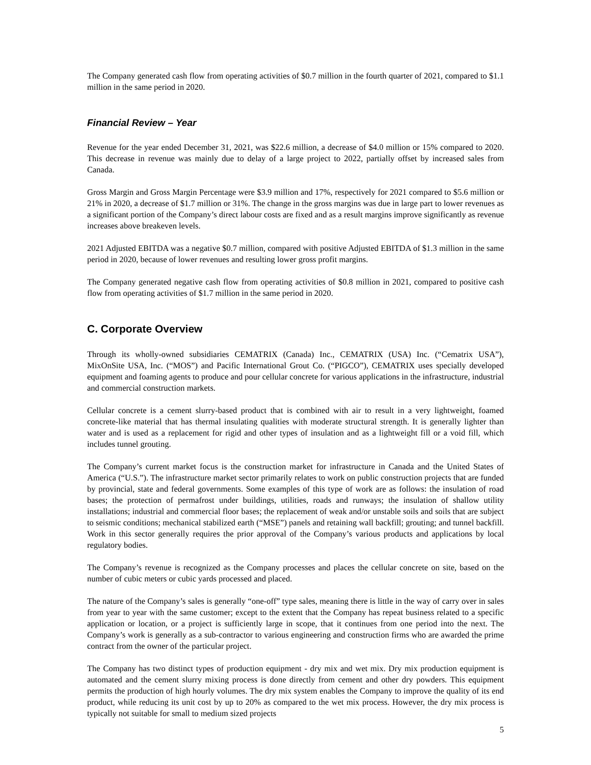The Company generated cash flow from operating activities of $0.7 million in the fourth quarter of 2021, compared to $1.1 million in the same period in 2020.
Financial Review – Year
Revenue for the year ended December 31, 2021, was $22.6 million, a decrease of $4.0 million or 15% compared to 2020. This decrease in revenue was mainly due to delay of a large project to 2022, partially offset by increased sales from Canada.
Gross Margin and Gross Margin Percentage were $3.9 million and 17%, respectively for 2021 compared to $5.6 million or 21% in 2020, a decrease of $1.7 million or 31%. The change in the gross margins was due in large part to lower revenues as a significant portion of the Company’s direct labour costs are fixed and as a result margins improve significantly as revenue increases above breakeven levels.
2021 Adjusted EBITDA was a negative $0.7 million, compared with positive Adjusted EBITDA of $1.3 million in the same period in 2020, because of lower revenues and resulting lower gross profit margins.
The Company generated negative cash flow from operating activities of $0.8 million in 2021, compared to positive cash flow from operating activities of $1.7 million in the same period in 2020.
C. Corporate Overview
Through its wholly-owned subsidiaries CEMATRIX (Canada) Inc., CEMATRIX (USA) Inc. (“Cematrix USA”), MixOnSite USA, Inc. (“MOS”) and Pacific International Grout Co. (“PIGCO”), CEMATRIX uses specially developed equipment and foaming agents to produce and pour cellular concrete for various applications in the infrastructure, industrial and commercial construction markets.
Cellular concrete is a cement slurry-based product that is combined with air to result in a very lightweight, foamed concrete-like material that has thermal insulating qualities with moderate structural strength. It is generally lighter than water and is used as a replacement for rigid and other types of insulation and as a lightweight fill or a void fill, which includes tunnel grouting.
The Company’s current market focus is the construction market for infrastructure in Canada and the United States of America (“U.S.”). The infrastructure market sector primarily relates to work on public construction projects that are funded by provincial, state and federal governments. Some examples of this type of work are as follows: the insulation of road bases; the protection of permafrost under buildings, utilities, roads and runways; the insulation of shallow utility installations; industrial and commercial floor bases; the replacement of weak and/or unstable soils and soils that are subject to seismic conditions; mechanical stabilized earth (“MSE”) panels and retaining wall backfill; grouting; and tunnel backfill. Work in this sector generally requires the prior approval of the Company’s various products and applications by local regulatory bodies.
The Company’s revenue is recognized as the Company processes and places the cellular concrete on site, based on the number of cubic meters or cubic yards processed and placed.
The nature of the Company’s sales is generally “one-off” type sales, meaning there is little in the way of carry over in sales from year to year with the same customer; except to the extent that the Company has repeat business related to a specific application or location, or a project is sufficiently large in scope, that it continues from one period into the next. The Company’s work is generally as a sub-contractor to various engineering and construction firms who are awarded the prime contract from the owner of the particular project.
The Company has two distinct types of production equipment - dry mix and wet mix. Dry mix production equipment is automated and the cement slurry mixing process is done directly from cement and other dry powders. This equipment permits the production of high hourly volumes. The dry mix system enables the Company to improve the quality of its end product, while reducing its unit cost by up to 20% as compared to the wet mix process. However, the dry mix process is typically not suitable for small to medium sized projects
5